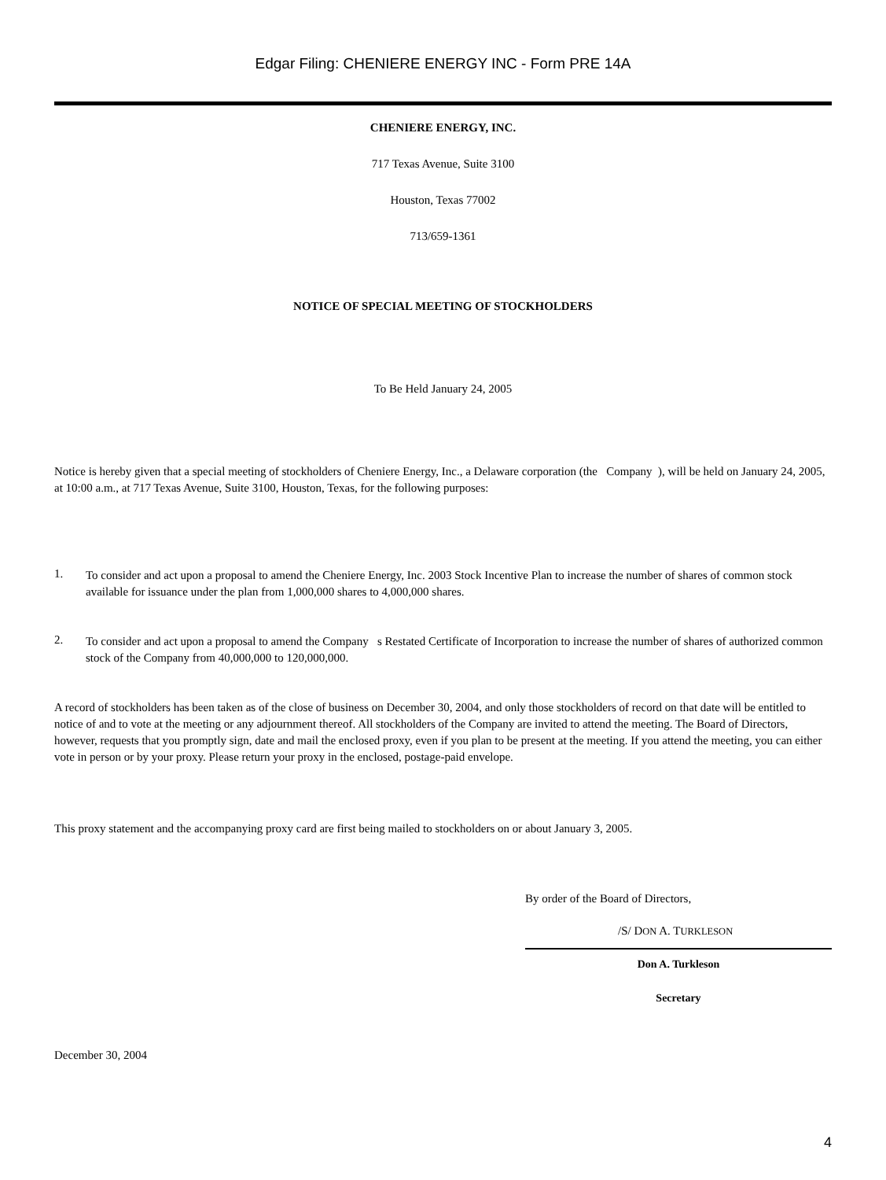Edgar Filing: CHENIERE ENERGY INC - Form PRE 14A
CHENIERE ENERGY, INC.
717 Texas Avenue, Suite 3100
Houston, Texas 77002
713/659-1361
NOTICE OF SPECIAL MEETING OF STOCKHOLDERS
To Be Held January 24, 2005
Notice is hereby given that a special meeting of stockholders of Cheniere Energy, Inc., a Delaware corporation (the Company ), will be held on January 24, 2005, at 10:00 a.m., at 717 Texas Avenue, Suite 3100, Houston, Texas, for the following purposes:
1.
To consider and act upon a proposal to amend the Cheniere Energy, Inc. 2003 Stock Incentive Plan to increase the number of shares of common stock available for issuance under the plan from 1,000,000 shares to 4,000,000 shares.
2.
To consider and act upon a proposal to amend the Company s Restated Certificate of Incorporation to increase the number of shares of authorized common stock of the Company from 40,000,000 to 120,000,000.
A record of stockholders has been taken as of the close of business on December 30, 2004, and only those stockholders of record on that date will be entitled to notice of and to vote at the meeting or any adjournment thereof. All stockholders of the Company are invited to attend the meeting. The Board of Directors, however, requests that you promptly sign, date and mail the enclosed proxy, even if you plan to be present at the meeting. If you attend the meeting, you can either vote in person or by your proxy. Please return your proxy in the enclosed, postage-paid envelope.
This proxy statement and the accompanying proxy card are first being mailed to stockholders on or about January 3, 2005.
By order of the Board of Directors,
/S/ DON A. TURKLESON
Don A. Turkleson
Secretary
December 30, 2004
4